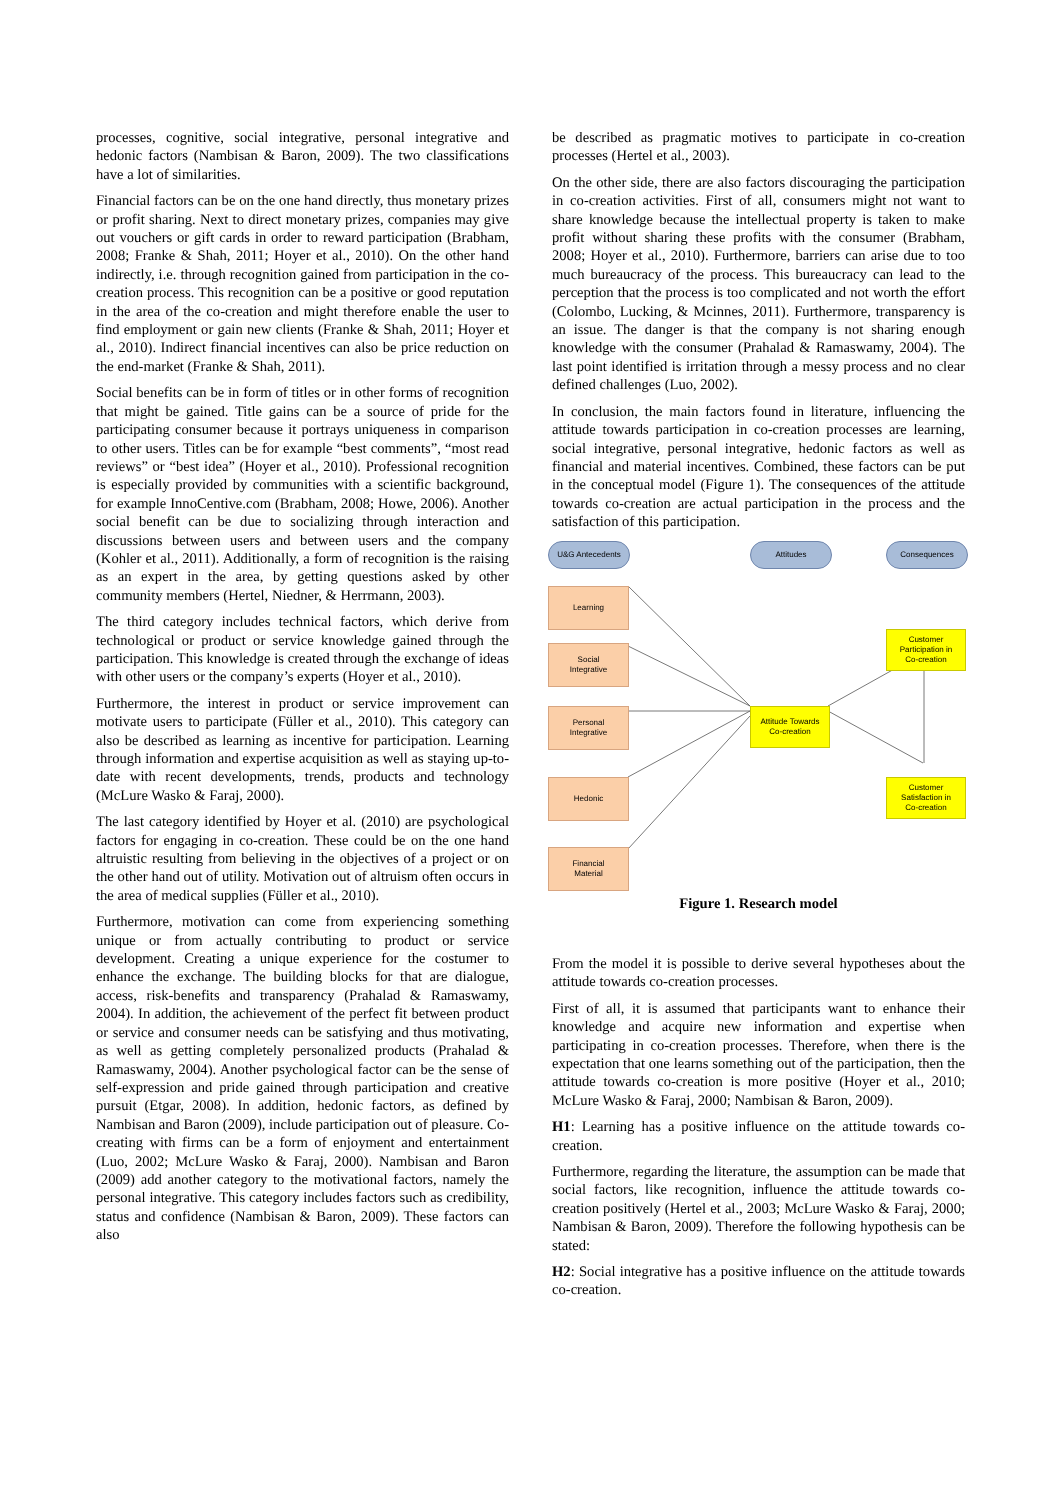processes, cognitive, social integrative, personal integrative and hedonic factors (Nambisan & Baron, 2009). The two classifications have a lot of similarities.
Financial factors can be on the one hand directly, thus monetary prizes or profit sharing. Next to direct monetary prizes, companies may give out vouchers or gift cards in order to reward participation (Brabham, 2008; Franke & Shah, 2011; Hoyer et al., 2010). On the other hand indirectly, i.e. through recognition gained from participation in the co-creation process. This recognition can be a positive or good reputation in the area of the co-creation and might therefore enable the user to find employment or gain new clients (Franke & Shah, 2011; Hoyer et al., 2010). Indirect financial incentives can also be price reduction on the end-market (Franke & Shah, 2011).
Social benefits can be in form of titles or in other forms of recognition that might be gained. Title gains can be a source of pride for the participating consumer because it portrays uniqueness in comparison to other users. Titles can be for example “best comments”, “most read reviews” or “best idea” (Hoyer et al., 2010). Professional recognition is especially provided by communities with a scientific background, for example InnoCentive.com (Brabham, 2008; Howe, 2006). Another social benefit can be due to socializing through interaction and discussions between users and between users and the company (Kohler et al., 2011). Additionally, a form of recognition is the raising as an expert in the area, by getting questions asked by other community members (Hertel, Niedner, & Herrmann, 2003).
The third category includes technical factors, which derive from technological or product or service knowledge gained through the participation. This knowledge is created through the exchange of ideas with other users or the company’s experts (Hoyer et al., 2010).
Furthermore, the interest in product or service improvement can motivate users to participate (Füller et al., 2010). This category can also be described as learning as incentive for participation. Learning through information and expertise acquisition as well as staying up-to-date with recent developments, trends, products and technology (McLure Wasko & Faraj, 2000).
The last category identified by Hoyer et al. (2010) are psychological factors for engaging in co-creation. These could be on the one hand altruistic resulting from believing in the objectives of a project or on the other hand out of utility. Motivation out of altruism often occurs in the area of medical supplies (Füller et al., 2010).
Furthermore, motivation can come from experiencing something unique or from actually contributing to product or service development. Creating a unique experience for the costumer to enhance the exchange. The building blocks for that are dialogue, access, risk-benefits and transparency (Prahalad & Ramaswamy, 2004). In addition, the achievement of the perfect fit between product or service and consumer needs can be satisfying and thus motivating, as well as getting completely personalized products (Prahalad & Ramaswamy, 2004). Another psychological factor can be the sense of self-expression and pride gained through participation and creative pursuit (Etgar, 2008). In addition, hedonic factors, as defined by Nambisan and Baron (2009), include participation out of pleasure. Co-creating with firms can be a form of enjoyment and entertainment (Luo, 2002; McLure Wasko & Faraj, 2000). Nambisan and Baron (2009) add another category to the motivational factors, namely the personal integrative. This category includes factors such as credibility, status and confidence (Nambisan & Baron, 2009). These factors can also
be described as pragmatic motives to participate in co-creation processes (Hertel et al., 2003).
On the other side, there are also factors discouraging the participation in co-creation activities. First of all, consumers might not want to share knowledge because the intellectual property is taken to make profit without sharing these profits with the consumer (Brabham, 2008; Hoyer et al., 2010). Furthermore, barriers can arise due to too much bureaucracy of the process. This bureaucracy can lead to the perception that the process is too complicated and not worth the effort (Colombo, Lucking, & Mcinnes, 2011). Furthermore, transparency is an issue. The danger is that the company is not sharing enough knowledge with the consumer (Prahalad & Ramaswamy, 2004). The last point identified is irritation through a messy process and no clear defined challenges (Luo, 2002).
In conclusion, the main factors found in literature, influencing the attitude towards participation in co-creation processes are learning, social integrative, personal integrative, hedonic factors as well as financial and material incentives. Combined, these factors can be put in the conceptual model (Figure 1). The consequences of the attitude towards co-creation are actual participation in the process and the satisfaction of this participation.
U&G Antecedents Attitudes Consequences
Learning
Social
Integrative
Personal
Integrative
Hedonic
Financial
Material
Attitude Towards
Co-creation
Customer
Participation in
Co-creation
Customer
Satisfaction in
Co-creation
Figure 1. Research model
From the model it is possible to derive several hypotheses about the attitude towards co-creation processes.
First of all, it is assumed that participants want to enhance their knowledge and acquire new information and expertise when participating in co-creation processes. Therefore, when there is the expectation that one learns something out of the participation, then the attitude towards co-creation is more positive (Hoyer et al., 2010; McLure Wasko & Faraj, 2000; Nambisan & Baron, 2009).
H1: Learning has a positive influence on the attitude towards co-creation.
Furthermore, regarding the literature, the assumption can be made that social factors, like recognition, influence the attitude towards co-creation positively (Hertel et al., 2003; McLure Wasko & Faraj, 2000; Nambisan & Baron, 2009). Therefore the following hypothesis can be stated:
H2: Social integrative has a positive influence on the attitude towards co-creation.